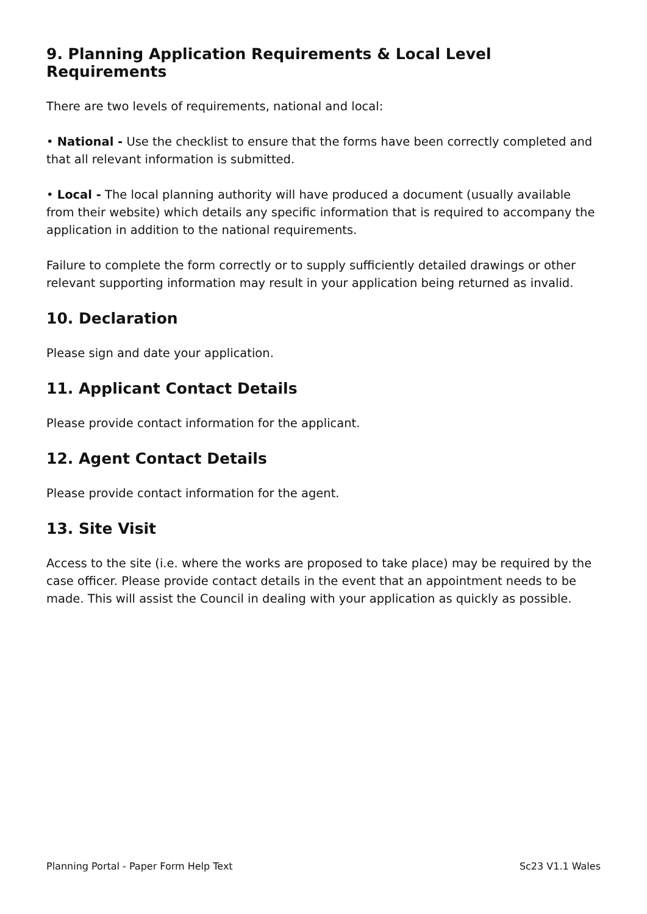9. Planning Application Requirements & Local Level Requirements
There are two levels of requirements, national and local:
• National - Use the checklist to ensure that the forms have been correctly completed and that all relevant information is submitted.
• Local - The local planning authority will have produced a document (usually available from their website) which details any specific information that is required to accompany the application in addition to the national requirements.
Failure to complete the form correctly or to supply sufficiently detailed drawings or other relevant supporting information may result in your application being returned as invalid.
10. Declaration
Please sign and date your application.
11. Applicant Contact Details
Please provide contact information for the applicant.
12. Agent Contact Details
Please provide contact information for the agent.
13. Site Visit
Access to the site (i.e. where the works are proposed to take place) may be required by the case officer. Please provide contact details in the event that an appointment needs to be made. This will assist the Council in dealing with your application as quickly as possible.
Planning Portal - Paper Form Help Text Sc23 V1.1 Wales